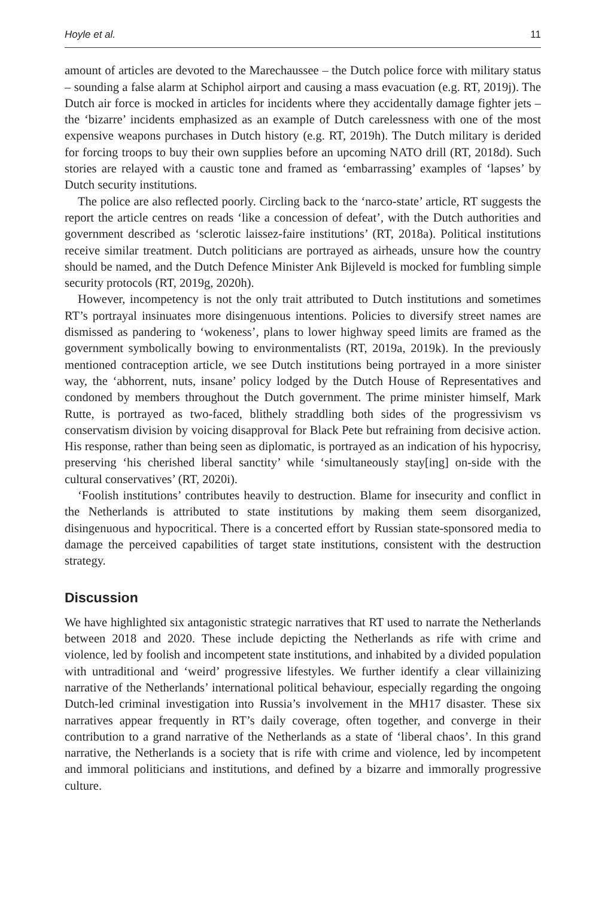Hoyle et al. 11
amount of articles are devoted to the Marechaussee – the Dutch police force with military status – sounding a false alarm at Schiphol airport and causing a mass evacuation (e.g. RT, 2019j). The Dutch air force is mocked in articles for incidents where they accidentally damage fighter jets – the ‘bizarre’ incidents emphasized as an example of Dutch carelessness with one of the most expensive weapons purchases in Dutch history (e.g. RT, 2019h). The Dutch military is derided for forcing troops to buy their own supplies before an upcoming NATO drill (RT, 2018d). Such stories are relayed with a caustic tone and framed as ‘embarrassing’ examples of ‘lapses’ by Dutch security institutions.
The police are also reflected poorly. Circling back to the ‘narco-state’ article, RT suggests the report the article centres on reads ‘like a concession of defeat’, with the Dutch authorities and government described as ‘sclerotic laissez-faire institutions’ (RT, 2018a). Political institutions receive similar treatment. Dutch politicians are portrayed as airheads, unsure how the country should be named, and the Dutch Defence Minister Ank Bijleveld is mocked for fumbling simple security protocols (RT, 2019g, 2020h).
However, incompetency is not the only trait attributed to Dutch institutions and sometimes RT’s portrayal insinuates more disingenuous intentions. Policies to diversify street names are dismissed as pandering to ‘wokeness’, plans to lower highway speed limits are framed as the government symbolically bowing to environmentalists (RT, 2019a, 2019k). In the previously mentioned contraception article, we see Dutch institutions being portrayed in a more sinister way, the ‘abhorrent, nuts, insane’ policy lodged by the Dutch House of Representatives and condoned by members throughout the Dutch government. The prime minister himself, Mark Rutte, is portrayed as two-faced, blithely straddling both sides of the progressivism vs conservatism division by voicing disapproval for Black Pete but refraining from decisive action. His response, rather than being seen as diplomatic, is portrayed as an indication of his hypocrisy, preserving ‘his cherished liberal sanctity’ while ‘simultaneously stay[ing] on-side with the cultural conservatives’ (RT, 2020i).
‘Foolish institutions’ contributes heavily to destruction. Blame for insecurity and conflict in the Netherlands is attributed to state institutions by making them seem disorganized, disingenuous and hypocritical. There is a concerted effort by Russian state-sponsored media to damage the perceived capabilities of target state institutions, consistent with the destruction strategy.
Discussion
We have highlighted six antagonistic strategic narratives that RT used to narrate the Netherlands between 2018 and 2020. These include depicting the Netherlands as rife with crime and violence, led by foolish and incompetent state institutions, and inhabited by a divided population with untraditional and ‘weird’ progressive lifestyles. We further identify a clear villainizing narrative of the Netherlands’ international political behaviour, especially regarding the ongoing Dutch-led criminal investigation into Russia’s involvement in the MH17 disaster. These six narratives appear frequently in RT’s daily coverage, often together, and converge in their contribution to a grand narrative of the Netherlands as a state of ‘liberal chaos’. In this grand narrative, the Netherlands is a society that is rife with crime and violence, led by incompetent and immoral politicians and institutions, and defined by a bizarre and immorally progressive culture.